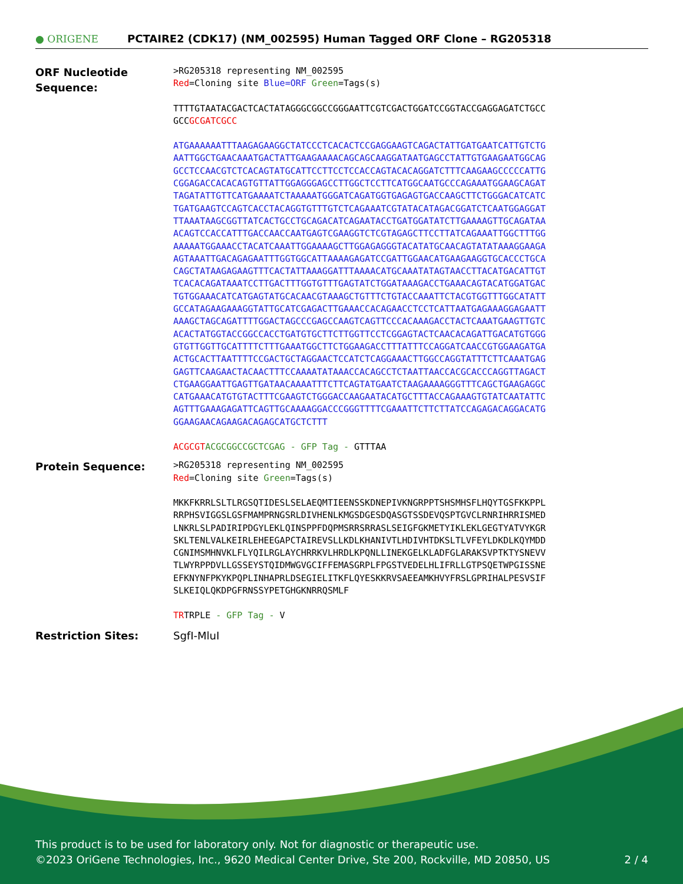● ORIGENE
PCTAIRE2 (CDK17) (NM_002595) Human Tagged ORF Clone – RG205318
ORF Nucleotide Sequence:
>RG205318 representing NM_002595
Red=Cloning site Blue=ORF Green=Tags(s)
TTTTGTAATACGACTCACTATAGGGCGGCCGGGAATTCGTCGACTGGATCCGGTACCGAGGAGATCTGCC
GCCGCGATCGCC
ATGAAAAAATTTAAGAGAAGGCTATCCCTCACACTCCGAGGAAGTCAGACTATTGATGAATCATTGTCTG
AATTGGCTGAACAAATGACTATTGAAGAAAACAGCAGCAAGGATAATGAGCCTATTGTGAAGAATGGCAG
GCCTCCAACGTCTCACAGTATGCATTCCTTCCTCCACCAGTACACAGGATCTTTCAAGAAGCCCCCATTG
CGGAGACCACACAGTGTTATTGGAGGGAGCCTTGGCTCCTTCATGGCAATGCCCAGAAATGGAAGCAGAT
TAGATATTGTTCATGAAAATCTAAAAATGGGATCAGATGGTGAGAGTGACCAAGCTTCTGGGACATCATC
TGATGAAGTCCAGTCACCTACAGGTGTTTGTCTCAGAAATCGTATACATAGACGGATCTCAATGGAGGAT
TTAAATAAGCGGTTATCACTGCCTGCAGACATCAGAATACCTGATGGATATCTTGAAAAGTTGCAGATAA
ACAGTCCACCATTTGACCAACCAATGAGTCGAAGGTCTCGTAGAGCTTCCTTATCAGAAATTGGCTTTGG
AAAAATGGAAACCTACATCAAATTGGAAAAGCTTGGAGAGGGTACATATGCAACAGTATATAAAGGAAGA
AGTAAATTGACAGAGAATTTGGTGGCATTAAAAGAGATCCGATTGGAACATGAAGAAGGTGCACCCTGCA
CAGCTATAAGAGAAGTTTCACTATTAAAGGATTTAAAACATGCAAATATAGTAACCTTACATGACATTGT
TCACACAGATAAATCCTTGACTTTGGTGTTTGAGTATCTGGATAAAGACCTGAAACAGTACATGGATGAC
TGTGGAAACATCATGAGTATGCACAACGTAAAGCTGTTTCTGTACCAAATTCTACGTGGTTTGGCATATT
GCCATAGAAGAAAGGTATTGCATCGAGACTTGAAACCACAGAACCTCCTCATTAATGAGAAAGGAGAATT
AAAGCTAGCAGATTTTGGACTAGCCCGAGCCAAGTCAGTTCCCACAAAGACCTACTCAAATGAAGTTGTC
ACACTATGGTACCGGCCACCTGATGTGCTTCTTGGTTCCTCGGAGTACTCAACACAGATTGACATGTGGG
GTGTTGGTTGCATTTTCTTTGAAATGGCTTCTGGAAGACCTTTATTTCCAGGATCAACCGTGGAAGATGA
ACTGCACTTAATTTTCCGACTGCTAGGAACTCCATCTCAGGAAACTTGGCCAGGTATTTCTTCAAATGAG
GAGTTCAAGAACTACAACTTTCCAAAATATAAACCACAGCCTCTAATTAACCACGCACCCAGGTTAGACT
CTGAAGGAATTGAGTTGATAACAAAATTTCTTCAGTATGAATCTAAGAAAAGGGTTTCAGCTGAAGAGGC
CATGAAACATGTGTACTTTCGAAGTCTGGGACCAAGAATACATGCTTTACCAGAAAGTGTATCAATATTC
AGTTTGAAAGAGATTCAGTTGCAAAAGGACCCGGGTTTTCGAAATTCTTCTTATCCAGAGACAGGACATG
GGAAGAACAGAAGACAGAGCATGCTCTTT
ACGCGT ACGCGGCCGCTCGAG - GFP Tag - GTTTAA
Protein Sequence:
>RG205318 representing NM_002595
Red=Cloning site Green=Tags(s)
MKKFKRRLSLTLRGSQTIDESLSELAEQMTIEENSSKDNEPIVKNGRPPTSHSMHSFLHQYTGSFKKPPL
RRPHSVIGGSLGSFMAMPRNGSRLDIVHENLKMGSDGESDQASGTSSDEVQSPTGVCLRNRIHRRISMED
LNKRLSLPADIRIPDGYLEKLQINSPPFDQPMSRRSRRASLSEIGFGKMETYIKLEKLGEGTYATVYKGR
SKLTENLVALKEIRLEHEEGAPCTAIREVSLLKDLKHANIVTLHDIVHTDKSLTLVFEYLDKDLKQYMDD
CGNIMSMHNVKLFLYQILRGLAYCHRRKVLHRDLKPQNLLINEKGELKLADFGLARAKSVPTKTYSNEVV
TLWYRPPDVLLGSSEYSTQIDMWGVGCIFFEMASGRPLFPGSTVEDELHLIFRLLGTPSQETWPGISSNE
EFKNYNFPKYKPQPLINHAPRLDSEGIELITKFLQYESKKRVSAEEAMKHVYFRSLGPRIHALPESVSIF
SLKEIQLQKDPGFRNSSYPETGHGKNRRQSMLF
TRTRPLE - GFP Tag - V
Restriction Sites: SgfI-MluI
This product is to be used for laboratory only. Not for diagnostic or therapeutic use.
©2023 OriGene Technologies, Inc., 9620 Medical Center Drive, Ste 200, Rockville, MD 20850, US 2 / 4